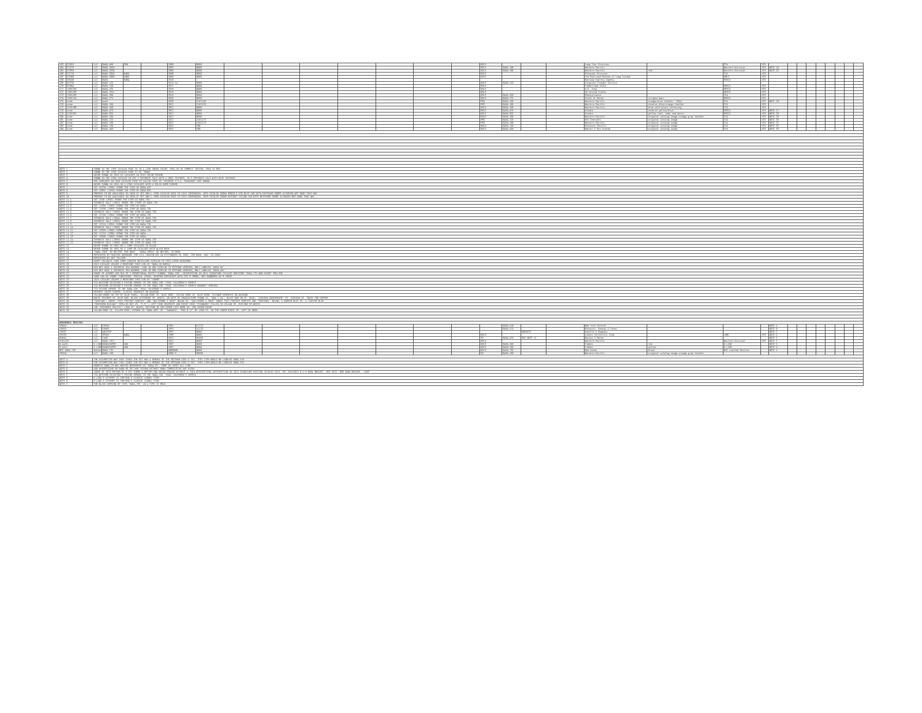| 163 | S2053 | LLC | 6464-456 | 350 | | 1960 | NONE | | | | | | | | DRLS | | | | Long Tier Division | | TCA | YES | | | | | | | | | |
| 164 | S2270 | LLC | 6464-2450 | | | 2003 | NONE | | | | | | | | DRLS | 6464-100 | | | Western Pacific | | Western Division | YES | NOTE 24 | | | | | | | | |
| 165 | S2395 | LLC | 6464-2550 | | | 2006 | NONE | | | | | | | | DRLS | 6464-100 | | | Western Pacific | red | Western Division | YES | NOTE 25 | | | | | | | | |
| 166 | S2718 | LLC | 6464-2650 | 6464 | | 2008 | NONE | | | | | | | | DRLS | | | | Pleasant Division | | TCA | YES | | | | | | | | | |
| 167 | S2568 | LLC | 6464-2800 | 2800 | | 2009 | NONE | | | | | | | | DRLS | | | | The Railroad Museum of Long Island | | DRLS | YES | | | | | | | | | |
| 168 | S8240 | LLC | 6464 | 6464 | | 2010 | | | | | | | | | | | | | Railway Express Agency | | MESCA | YES | | | | | | | | | |
| 169 | 82759 | LLC | 6464-125 | | | 2013-14 | NONE | | | | | | | | DRLS | 6464-125 | | | Virginia Freight Service | | | | | | | | | | | | |
| 170 | 81664 | LLC | 6464-150 | | | 2017 | NONE | | | | | | | | DRLS | | | | Timberland Stock | | MESCA | YES | | | | | | | | | |
| 171 | 1901230 | LLC | 6464-225 | | | 2019 | NONE | | | | | | | | DRLS | | | | U.S. Army | | MESCA | YES | | | | | | | | | |
| 172 | 1901236 | LLC | 6464-1951 | | | 2019 | NONE | | | | | | | | DRLS | | | | US United States | | MESCA | YES | | | | | | | | | |
| 173 | 1901260 | LLC | 6464-200 | | | 2019 | NONE | | | | | | | | DRLS | 6464-200 | | | Pennsylvania | | TCA | YES | | | | | | | | | |
| 174 | 1901210 | LLC | 6464-275 | | | 2020 | NONE | | | | | | | | DRLS | 6464-275 | | | State of Maine | striped door | MESCA | YES | | | | | | | | | |
| 175 | none | LLC | none | | | 2020 | 2101105 | | | | | | | | PRS | 6464-100 | | | Western Pacific | orange/blue feather "1954" | TCA | YES | NOTE 26 | | | | | | | | |
| 176 | none | LLC | 6464-100 | | | 2021 | 2101125 | | | | | | | | PRS | 6464-100 | | | Western Pacific | reverse blue/orange feather | TCA | YES | | | | | | | | | |
| 177 | 2101186 | LLC | 6464-100 | | | 2021 | NONE | | | | | | | | DRLS | 6464-100 | | | Western Pacific | blue with black lettering | TCA | YES | | | | | | | | | |
| 178 | none | LLC | 6464-475 | | | 2021 | NONE | | | | | | | | DRLS | 6464-475 | | | Alaska | reverse yellow/blue | MESCA | YES | NOTE 27 | | | | | | | | |
| 179 | 2101281 | LLC | 6464-825 | | | 2021 | NONE | | | | | | | | DRLS | 6464-825 | | | Alaska | yellow roof, ends and doors | MESCA | YES | NOTE 28 | | | | | | | | |
| 180 | none | LLC | 6464-100 | | | 2021 | NONE | | | | | | | | DRLS | 6464-100 | | | Western Pacific | original catalog image-orange gray feather | TCA | YES | NOTE 29 | | | | | | | | |
| 181 | none | LLC | 6464-125 | | | 2021 | 2101175 | | | | | | | | PRS | 6464-125 | | | NYC Sentinel | original catalog image | TCA | YES | NOTE 30 | | | | | | | | |
| 182 | none | LLC | 6464-100 | | | 2021 | 2101175 | | | | | | | | PRS | 6464-100 | | | Western Pacific | original catalog image | TCA | YES | NOTE 31 | | | | | | | | |
| 183 | none | LLC | 6464-150 | | | 2022 | TBD | | | | | | | | DRLS | 6464-150 | | | Missouri Pacific | original catalog image | TCA | YES | NOTE 32 | | | | | | | | |
| 184 | none | LLC | 6464-450 | | | 2022 | TBD | | | | | | | | DRLS | 6464-450 | | | Denver & Rio Grande | original catalog image | TCA | YES | NOTE 33 | | | | | | | | |
| NOTE 1 | | SHOWN IN THE 1953 CATALOG PAGE 35 IN A LIME GREEN COLOR; 1954-56 IN CORRECT TUSCAN; 1954 IS RED | | | | | | | | | | | | | | | | | | | | | | | | | | | | | |
| NOTE 2 | | SHOWN IN THE 1953 CATALOG PAGE 37 AS "6464" | | | | | | | | | | | | | | | | | | | | | | | | | | | | | |
| NOTE 3 | | NEVER SHOWN IN 1953-55 CATALOGS IN THIS COLOR SCHEME | | | | | | | | | | | | | | | | | | | | | | | | | | | | | |
| NOTE 4 | | SHOWN IN THE 1954 CATALOG IN SET 2 SEPARATE SALE WITH A GRAY FEATHER; 19-5 SEPARATE SALE WITH BLUE FEATHER | | | | | | | | | | | | | | | | | | | | | | | | | | | | | |
| NOTE 5 | | SEE VARIANTS IN 1955 CATALOG PAGE 23 CALLED THIS AS "PAINTED U.S.A. PACKAGED" NOT SHOWN | | | | | | | | | | | | | | | | | | | | | | | | | | | | | |
| NOTE 6 | | NEVER SHOWN IN 1955-56 & 1959 CATALOGS WITH A SOLID DOOR SCHEME | | | | | | | | | | | | | | | | | | | | | | | | | | | | | |
| NOTE 7 | | SET 2537W (1956) SHOWS THE ITEM AS 6464-475 | | | | | | | | | | | | | | | | | | | | | | | | | | | | | |
| NOTE 8 | | SET 1365C (1956) SHOWS THE ITEM AS 6464-825 | | | | | | | | | | | | | | | | | | | | | | | | | | | | | |
| NOTE 9 | | PRESENT TO BE AVAILABLE IN 1956-57 SET ONLY; 1958 CATALOG PAGE TO SAYS COMPANION; 1959 CATALOG SHOWS ROBIN'S EGG BLUE CAR WITH MATCHING DOORS ALTHOUGH NOT MADE THAT WAY | | | | | | | | | | | | | | | | | | | | | | | | | | | | | |
| NOTE 10 | | PRESENT TO BE AVAILABLE IN 1956-57 SET ONLY; 1958 CATALOG PAGE TO SAYS COMPANION; 1959 CATALOG SHOWS WITHOUT YELLOW CAR WITH MATCHING DOORS ALTHOUGH NOT MADE THAT WAY | | | | | | | | | | | | | | | | | | | | | | | | | | | | | |
| NOTE 11.1 | | SET 1558 (1962) SHOWS THE ITEM AS 6464-735 | | | | | | | | | | | | | | | | | | | | | | | | | | | | | |
| NOTE 11.2 | | SEPARATE SALE (1962) SHOWS THE ITEMS AS 6464-735 | | | | | | | | | | | | | | | | | | | | | | | | | | | | | |
| NOTE 11.3 | | SET 11295 (1963) SHOWS THE ITEM AS 6464 | | | | | | | | | | | | | | | | | | | | | | | | | | | | | |
| NOTE 11.4 | | SET 11538 (1963) SHOWS THE ITEM AS 6464-735 | | | | | | | | | | | | | | | | | | | | | | | | | | | | | |
| NOTE 11.5 | | SEPARATE SALE (1963) SHOWS THE ITEM AS 6464-735 | | | | | | | | | | | | | | | | | | | | | | | | | | | | | |
| NOTE 11.6 | | SET 12700 (1964) SHOWS THE ITEM AS 6464-735 | | | | | | | | | | | | | | | | | | | | | | | | | | | | | |
| NOTE 11.7 | | SEPARATE SALE (1964) SHOWS THE ITEM AS 6464-735 | | | | | | | | | | | | | | | | | | | | | | | | | | | | | |
| NOTE 11.8 | | SEPARATE SALE (1965) SHOWS THE ITEM AS 6464-735 | | | | | | | | | | | | | | | | | | | | | | | | | | | | | |
| NOTE 11.9 | | SET 12710 (1965) SHOWS THE ITEM AS 6464-735 | | | | | | | | | | | | | | | | | | | | | | | | | | | | | |
| NOTE 11.10 | | SEPARATE SALE (1966) SHOWS THE ITEM AS 6464-735 | | | | | | | | | | | | | | | | | | | | | | | | | | | | | |
| NOTE 11.11 | | SET 12820 (1966) SHOWS THE ITEM AS 6464-735 | | | | | | | | | | | | | | | | | | | | | | | | | | | | | |
| NOTE 11.12 | | SET 12710 (1966) SHOWS THE ITEM AS 6464 | | | | | | | | | | | | | | | | | | | | | | | | | | | | | |
| NOTE 11.13 | | SET 13000 (1969) SHOWS THE ITEM AS 6464 | | | | | | | | | | | | | | | | | | | | | | | | | | | | | |
| NOTE 11.14 | | SEPARATE SALE (1969) SHOWS THE ITEM AS 6464-735 | | | | | | | | | | | | | | | | | | | | | | | | | | | | | |
| NOTE 11.15 | | SEPARATE SALE (1969) SHOWS THE ITEM AS 6464-735 | | | | | | | | | | | | | | | | | | | | | | | | | | | | | |
| NOTE 12 | | NEVER SHOWN IN 1962-66 & 1969 CATALOGS IN BLACK | | | | | | | | | | | | | | | | | | | | | | | | | | | | | |
| NOTE 13 | | NEVER SHOWN IN 1962-65 & 1969-66 CATALOGS WITH BLACK ROOF | | | | | | | | | | | | | | | | | | | | | | | | | | | | | |
| NOTE 14 | | "6464-1965" ON BOTTOM, 900 MADE - "6464-1965X" ON BOTTOM, 74 MADE | | | | | | | | | | | | | | | | | | | | | | | | | | | | | |
| NOTE 15 | | REPAINTED BY MADISON HARDWARE FOR LCCA CONVENTION IN PITTSBURGH PA 2002; 238 MADE, AKA "19-2002" | | | | | | | | | | | | | | | | | | | | | | | | | | | | | |
| NOTE 16 | | REPAINTED BY NOT TOLIVER | | | | | | | | | | | | | | | | | | | | | | | | | | | | | |
| NOTE 17 | | HAPPY HOLIDAYS CARS FROM VARIOUS RETAILERS-SIMILAR TO TOYS-LOGOS REQUIRED | | | | | | | | | | | | | | | | | | | | | | | | | | | | | |
| NOTE 18 | | 2013 CATALOG VOLUME 2 MENTIONS THIS CAR AS "6464-50 MARIA" | | | | | | | | | | | | | | | | | | | | | | | | | | | | | |
| NOTE 19 | | DID NOT HAVE A SEPARATE SKU NUMBER; CAME IN BOX SIMILAR TO POSTWAR VERSION, ONLY LABELED "6464-50" | | | | | | | | | | | | | | | | | | | | | | | | | | | | | |
| NOTE 20 | | DID NOT HAVE A SEPARATE SKU NUMBER; CAME IN BOX SIMILAR TO POSTWAR VERSION, ONLY LABELED "6464-425" | | | | | | | | | | | | | | | | | | | | | | | | | | | | | |
| NOTE 21 | | IMAGE OF #19883-100 OLD SP-T PROMOTIONAL OUTFIT SHOWED "6464-700"; DESCRIPTION IN 2011 SIGNATURE CATALOG MENTIONS "6464-725 NEW HAVEN" ROLLING | | | | | | | | | | | | | | | | | | | | | | | | | | | | | |
| NOTE 22 | | SAME CAR AS 19868 "CHRISTMAS" SPECIAL ISSUE; SHIPPED EMPLOYEES WITH SET 6 PRODS, BUT NUMBERED AS 6-19632 | | | | | | | | | | | | | | | | | | | | | | | | | | | | | |
| NOTE 23 | | 2013 CATALOG VOLUME 2 MENTIONS THIS CAR AS "19498" | | | | | | | | | | | | | | | | | | | | | | | | | | | | | |
| NOTE 24 | | TCA WESTERN DIVISION'S PAYING HOMAGE TO THE 6464-100 "1954" SALESMAN'S SAMPLE | | | | | | | | | | | | | | | | | | | | | | | | | | | | | |
| NOTE 25 | | TCA WESTERN DIVISION'S PAYING HOMAGE TO THE 6464-100 "1954" SALESMAN'S SAMPLE-BANQUET VERSION | | | | | | | | | | | | | | | | | | | | | | | | | | | | | |
| NOTE 26 | | TCA PAYING HOMAGE TO THE 6464-100 "1954" SALESMAN'S SAMPLE | | | | | | | | | | | | | | | | | | | | | | | | | | | | | |
| NOTE 27 | | REVERSE COLOR SCHEME; CLASSIC GRAPHICS ON BACKING | | | | | | | | | | | | | | | | | | | | | | | | | | | | | |
| NOTE 28 | | YELLOW DOORS ON TOP OF BLUE PANEL; YELLOW ROOF VS. BLUE ROOF; YELLOW DOOR VS. BLUE DOOR; CLEANER GRAPHICS ON BACKING | | | | | | | | | | | | | | | | | | | | | | | | | | | | | |
| NOTE 29 | | WHITE FEATHER VS. BLUE BAR; BLACK LETTERING VS. WHITE; NO DATE OF MANUFACTURE SHOWN VS. "NEW 1-54"; BLACK BAR ON VS. BLUE; "CUSHION UNDERFRAME" VS. CUSHION VS. TRACK FOR HOPPER | | | | | | | | | | | | | | | | | | | | | | | | | | | | | |
| NOTE 30 | | "SENTINEL" ABOVE "FAST FREIGHT SERVICE" AND "BALTIMORE & OHIO" BELOW VS. "BALTIMORE & OHIO" ABOVE FAST FREIGHT SERVICE AND "SENTINEL" BELOW; A DARKER BLUE VS. A LIGHTER BLUE | | | | | | | | | | | | | | | | | | | | | | | | | | | | | |
| NOTE 31 | | "SOUTHERN RAILWAY" SPELLED OUT VS. "S.P."; LEFT SIDE GRAPHICS AND RIGHT SIDE "STANDARD" FILLED-IN YELLOW VS. OUTLINE OF WHITE | | | | | | | | | | | | | | | | | | | | | | | | | | | | | |
| NOTE 32 | | THE "MISSOURI PACIFIC" LOGO VS. BLACK; SECTION IN THE UPPER LEFT MORE VS. THE UPPER RIGHT | | | | | | | | | | | | | | | | | | | | | | | | | | | | | |
| NOTE 33 | | YELLOW ROOF VS. SILVER ROOF; HYPHEN IN "6464-450" VS. "6464450"; "RAD 8-17" BY LOGO VS. IN THE LOWER RIGHT VS. LEFT OF DOOR | | | | | | | | | | | | | | | | | | | | | | | | | | | | | |
| HONORABLE MENTION: | | | | | | | | | | | | | | | | | | | | | | | | | | | | | | | |
| 19454 | | LLC | 19454 | | | 1991 | 11722 | | | | | | | | | 6464-510 | | | New York Central | | | | NOTE A | | | | | | | | |
| 19455 | | LLC | 19455 | | | 1991 | 11722 | | | | | | | | | 6464-515 | | | Missouri, Kansas & Texas | | | | NOTE B | | | | | | | | |
| 19937 | | LLC | AB19937 | | | 1997 | NONE | | | | | | | | | | GRURITE | | Seattle & Magnaus | | | | NOTE C | | | | | | | | |
| 29209 | | LLC | 39209 | 6464 | | 1998 | NONE | | | | | | | | DRLS | | | | Lionel Collectors Club | | LMRC | YES | NOTE D | | | | | | | | |
| 81001 | | LLC | 7420 | | | 2012 | 81001 | | | | | | | | SD | 6464-475 | SEE NOTE II | | Boston & Maine | | | | NOTE E | | | | | | | | |
| 2101222 | | LLC | 6464-1921 | | | 2021 | NONE | | | | | | | | DRLS | | | | Western Pacific | | Western Division | YES | NOTE F | | | | | | | | |
| K-4410 | | K-LINE | K6464SUPER | 500 | | 1987 | NONE | | | | | | | | DRLS | 6464-500 | | | Timken | red | K-LINE | | NOTE G | | | | | | | | |
| K-4411 | | K-LINE | K6464SUPER | 500 | | 1987 | NONE | | | | | | | | DRLS | 6464-500 | | | Timken | yellow | K-LINE | | NOTE H | | | | | | | | |
| RSC-6464-735 | | Ratner | 6464-735 | | | UNKNOWN | NONE | | | | | | | | DRLS | 6464-735 | | | New Haven | black | RSC Limited Edition | | NOTE I | | | | | | | | |
| 29054 | | LLC | 6464-100 | | | 2008-9 | 30081 | | | | | | | | SD | 6464-100 | | | Western Pacific | original catalog image-orange gray feather | | | | | | | | | | | |
| NOTE A | | THE ASSUMPTION WAS THAT SINCE THE SET WAS A REMAKE OF THE POSTWAR GIRL'S SET, THIS ITEM WOULD BE LABELED 6464-510 | | | | | | | | | | | | | | | | | | | | | | | | | | | | | |
| NOTE B | | THE ASSUMPTION WAS THAT SINCE THE SET WAS A REMAKE OF THE POSTWAR GIRL'S SET, THIS ITEM WOULD BE LABELED 6464-515 | | | | | | | | | | | | | | | | | | | | | | | | | | | | | |
| NOTE C | | GRURITE 6464-29 WAS BUFFED REPRINTED AS "6464-29", SOME AS 19937 ALL LIKE | | | | | | | | | | | | | | | | | | | | | | | | | | | | | |
| NOTE D | | ADD ADVERTISING ON 6464-85 SET WAS ISSUED WITHOUT 6464 CONSECUTIVE-ANY 81001 | | | | | | | | | | | | | | | | | | | | | | | | | | | | | |
| NOTE E | | IMAGE OF THIS RETURN OF-9 SET SHOWS A BOTTOM END BELOW BOXCAR WITHOUT A 1954 DESCRIPTION; DESCRIPTION IN 2012 SIGNATURE EDITION CATALOG SAYS "SET INCLUDES B & M 6464 BOXCAR", BOX SAYS "B&M 6464 BOXCAR - 7420" | | | | | | | | | | | | | | | | | | | | | | | | | | | | | |
| NOTE F | | TCA WESTERN DIVISION'S PAYING HOMAGE TO THE 6464-100 "1954" SALESMAN'S SAMPLE | | | | | | | | | | | | | | | | | | | | | | | | | | | | | |
| NOTE G | | K-LINE'S ATTEMPT AT COPYING A CLASSIC LIONEL ITEM | | | | | | | | | | | | | | | | | | | | | | | | | | | | | |
| NOTE H | | K-LINE'S ATTEMPT AT COPYING A CLASSIC LIONEL ITEM | | | | | | | | | | | | | | | | | | | | | | | | | | | | | |
| NOTE I | | THE BLACK VERSION OF ITEM "6464-735" IN A TYPE II MOLD | | | | | | | | | | | | | | | | | | | | | | | | | | | | | |